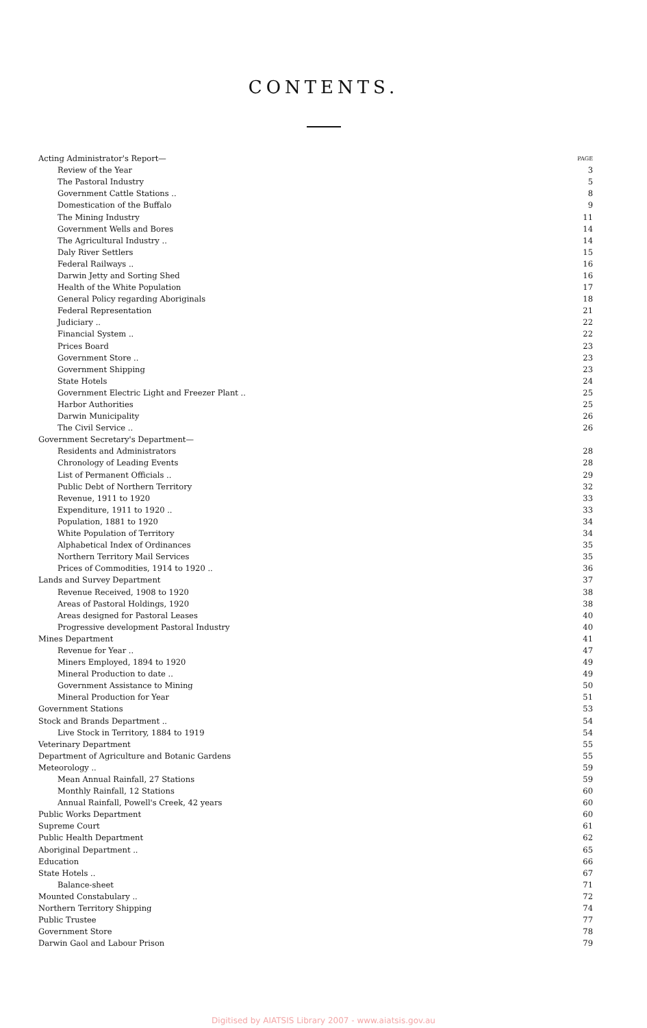CONTENTS.
| Acting Administrator's Report— | PAGE |
| Review of the Year | 3 |
| The Pastoral Industry | 5 |
| Government Cattle Stations .. | 8 |
| Domestication of the Buffalo | 9 |
| The Mining Industry | 11 |
| Government Wells and Bores | 14 |
| The Agricultural Industry .. | 14 |
| Daly River Settlers | 15 |
| Federal Railways .. | 16 |
| Darwin Jetty and Sorting Shed | 16 |
| Health of the White Population | 17 |
| General Policy regarding Aboriginals | 18 |
| Federal Representation | 21 |
| Judiciary .. | 22 |
| Financial System .. | 22 |
| Prices Board | 23 |
| Government Store .. | 23 |
| Government Shipping | 23 |
| State Hotels | 24 |
| Government Electric Light and Freezer Plant .. | 25 |
| Harbor Authorities | 25 |
| Darwin Municipality | 26 |
| The Civil Service .. | 26 |
| Government Secretary's Department— | |
| Residents and Administrators | 28 |
| Chronology of Leading Events | 28 |
| List of Permanent Officials .. | 29 |
| Public Debt of Northern Territory | 32 |
| Revenue, 1911 to 1920 | 33 |
| Expenditure, 1911 to 1920 .. | 33 |
| Population, 1881 to 1920 | 34 |
| White Population of Territory | 34 |
| Alphabetical Index of Ordinances | 35 |
| Northern Territory Mail Services | 35 |
| Prices of Commodities, 1914 to 1920 .. | 36 |
| Lands and Survey Department | 37 |
| Revenue Received, 1908 to 1920 | 38 |
| Areas of Pastoral Holdings, 1920 | 38 |
| Areas designed for Pastoral Leases | 40 |
| Progressive development Pastoral Industry | 40 |
| Mines Department | 41 |
| Revenue for Year .. | 47 |
| Miners Employed, 1894 to 1920 | 49 |
| Mineral Production to date .. | 49 |
| Government Assistance to Mining | 50 |
| Mineral Production for Year | 51 |
| Government Stations | 53 |
| Stock and Brands Department .. | 54 |
| Live Stock in Territory, 1884 to 1919 | 54 |
| Veterinary Department | 55 |
| Department of Agriculture and Botanic Gardens | 55 |
| Meteorology .. | 59 |
| Mean Annual Rainfall, 27 Stations | 59 |
| Monthly Rainfall, 12 Stations | 60 |
| Annual Rainfall, Powell's Creek, 42 years | 60 |
| Public Works Department | 60 |
| Supreme Court | 61 |
| Public Health Department | 62 |
| Aboriginal Department .. | 65 |
| Education | 66 |
| State Hotels .. | 67 |
| Balance-sheet | 71 |
| Mounted Constabulary .. | 72 |
| Northern Territory Shipping | 74 |
| Public Trustee | 77 |
| Government Store | 78 |
| Darwin Gaol and Labour Prison | 79 |
Digitised by AIATSIS Library 2007 - www.aiatsis.gov.au